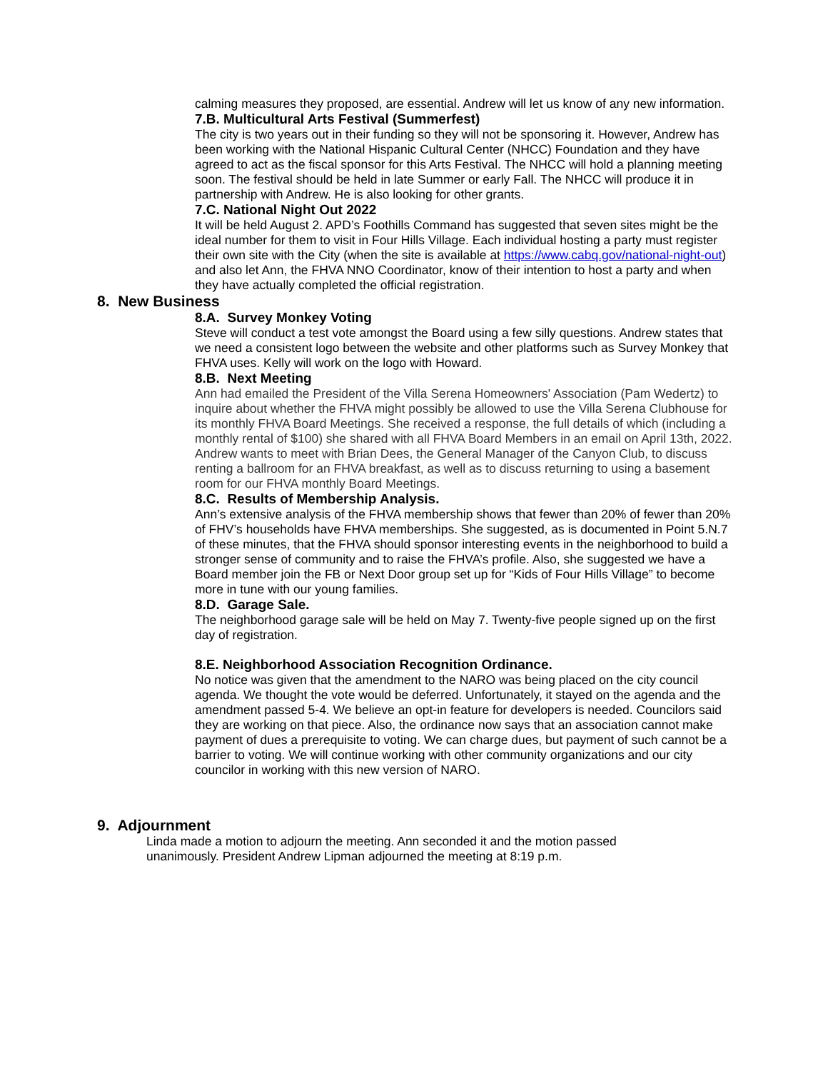calming measures they proposed, are essential. Andrew will let us know of any new information.
7.B. Multicultural Arts Festival (Summerfest)
The city is two years out in their funding so they will not be sponsoring it. However, Andrew has been working with the National Hispanic Cultural Center (NHCC) Foundation and they have agreed to act as the fiscal sponsor for this Arts Festival. The NHCC will hold a planning meeting soon. The festival should be held in late Summer or early Fall. The NHCC will produce it in partnership with Andrew. He is also looking for other grants.
7.C. National Night Out 2022
It will be held August 2. APD’s Foothills Command has suggested that seven sites might be the ideal number for them to visit in Four Hills Village. Each individual hosting a party must register their own site with the City (when the site is available at https://www.cabq.gov/national-night-out) and also let Ann, the FHVA NNO Coordinator, know of their intention to host a party and when they have actually completed the official registration.
8. New Business
8.A. Survey Monkey Voting
Steve will conduct a test vote amongst the Board using a few silly questions. Andrew states that we need a consistent logo between the website and other platforms such as Survey Monkey that FHVA uses. Kelly will work on the logo with Howard.
8.B. Next Meeting
Ann had emailed the President of the Villa Serena Homeowners' Association (Pam Wedertz) to inquire about whether the FHVA might possibly be allowed to use the Villa Serena Clubhouse for its monthly FHVA Board Meetings. She received a response, the full details of which (including a monthly rental of $100) she shared with all FHVA Board Members in an email on April 13th, 2022. Andrew wants to meet with Brian Dees, the General Manager of the Canyon Club, to discuss renting a ballroom for an FHVA breakfast, as well as to discuss returning to using a basement room for our FHVA monthly Board Meetings.
8.C. Results of Membership Analysis.
Ann’s extensive analysis of the FHVA membership shows that fewer than 20% of fewer than 20% of FHV’s households have FHVA memberships. She suggested, as is documented in Point 5.N.7 of these minutes, that the FHVA should sponsor interesting events in the neighborhood to build a stronger sense of community and to raise the FHVA’s profile. Also, she suggested we have a Board member join the FB or Next Door group set up for “Kids of Four Hills Village” to become more in tune with our young families.
8.D. Garage Sale.
The neighborhood garage sale will be held on May 7. Twenty-five people signed up on the first day of registration.
8.E. Neighborhood Association Recognition Ordinance.
No notice was given that the amendment to the NARO was being placed on the city council agenda. We thought the vote would be deferred. Unfortunately, it stayed on the agenda and the amendment passed 5-4. We believe an opt-in feature for developers is needed. Councilors said they are working on that piece. Also, the ordinance now says that an association cannot make payment of dues a prerequisite to voting. We can charge dues, but payment of such cannot be a barrier to voting. We will continue working with other community organizations and our city councilor in working with this new version of NARO.
9. Adjournment
Linda made a motion to adjourn the meeting. Ann seconded it and the motion passed unanimously. President Andrew Lipman adjourned the meeting at 8:19 p.m.